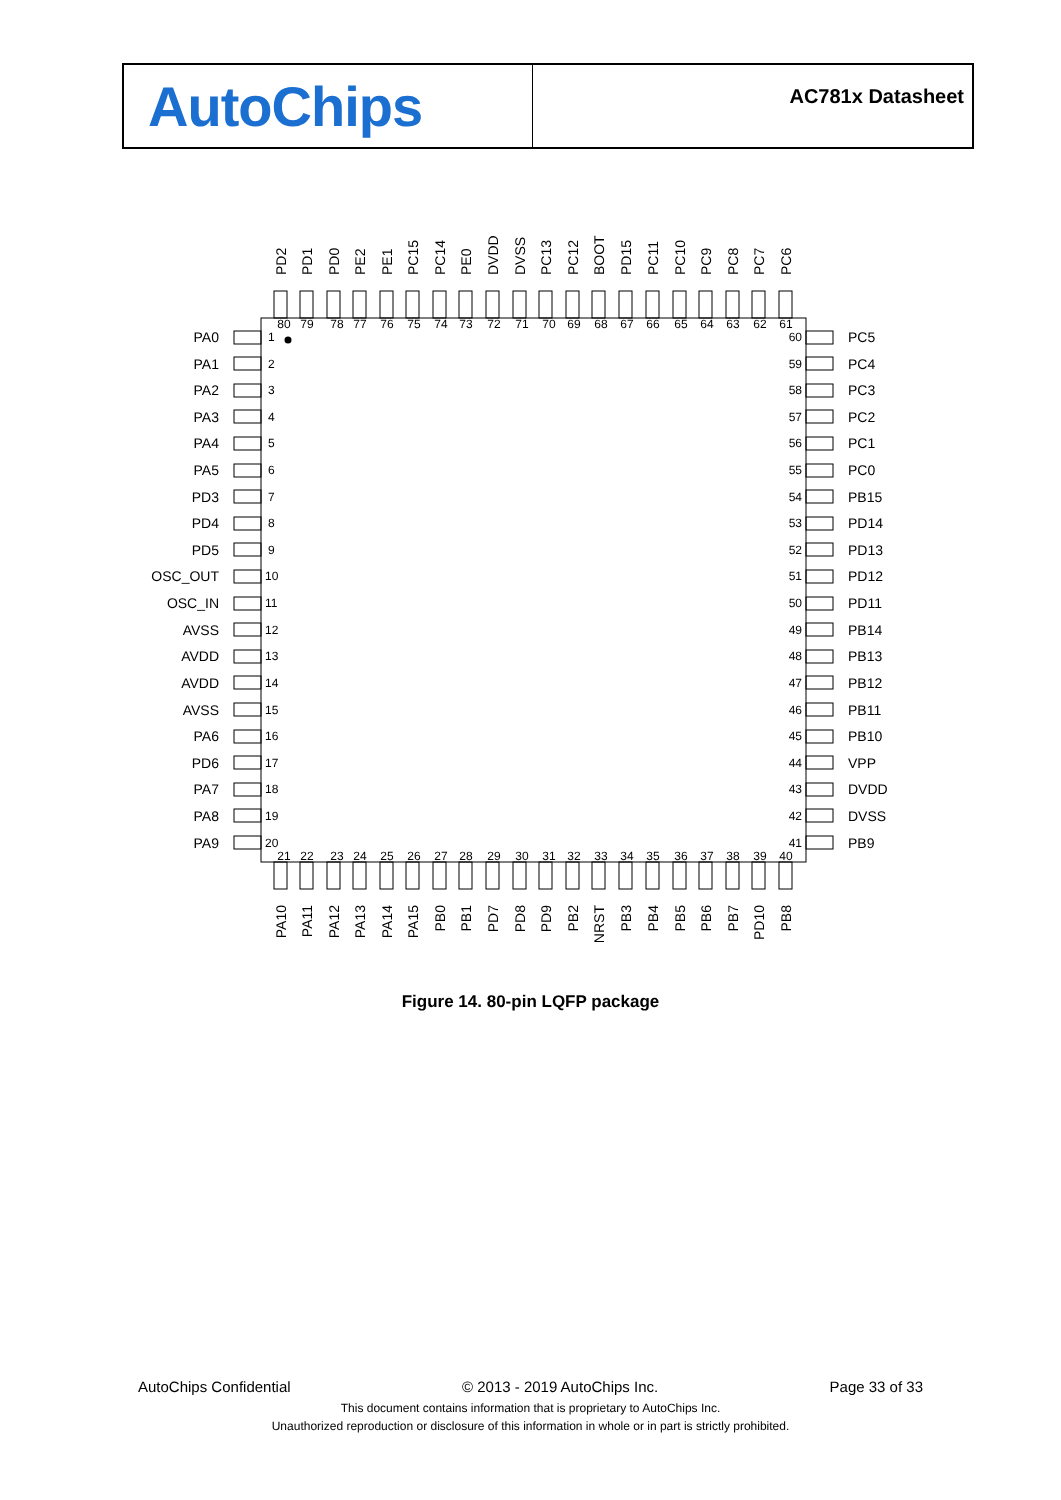AutoChips
AC781x Datasheet
PD2
PD1
PD0
PE2
PE1
PC15
PC14
PE0
DVDD
DVSS
PC13
PC12
BOOT
PD15
PC11
PC10
PC9
PC8
PC7
PC6
80
79
78
77
76
75
74
73
72
71
70
69
68
67
66
65
64
63
62
61
PA0
1
60
PC5
PA1
2
59
PC4
PA2
3
58
PC3
PA3
4
57
PC2
PA4
5
56
PC1
PA5
6
55
PC0
PD3
7
54
PB15
PD4
8
53
PD14
PD5
9
52
PD13
OSC_OUT
10
51
PD12
OSC_IN
11
50
PD11
AVSS
12
49
PB14
AVDD
13
48
PB13
AVDD
14
47
PB12
AVSS
15
46
PB11
PA6
16
45
PB10
PD6
17
44
VPP
PA7
18
43
DVDD
PA8
19
42
DVSS
PA9
20
41
PB9
21
22
23
24
25
26
27
28
29
30
31
32
33
34
35
36
37
38
39
40
PA10
PA11
PA12
PA13
PA14
PA15
PB0
PB1
PD7
PD8
PD9
PB2
NRST
PB3
PB4
PB5
PB6
PB7
PD10
PB8
Figure 14. 80-pin LQFP package
AutoChips Confidential © 2013 - 2019 AutoChips Inc. Page 33 of 33
This document contains information that is proprietary to AutoChips Inc.
Unauthorized reproduction or disclosure of this information in whole or in part is strictly prohibited.